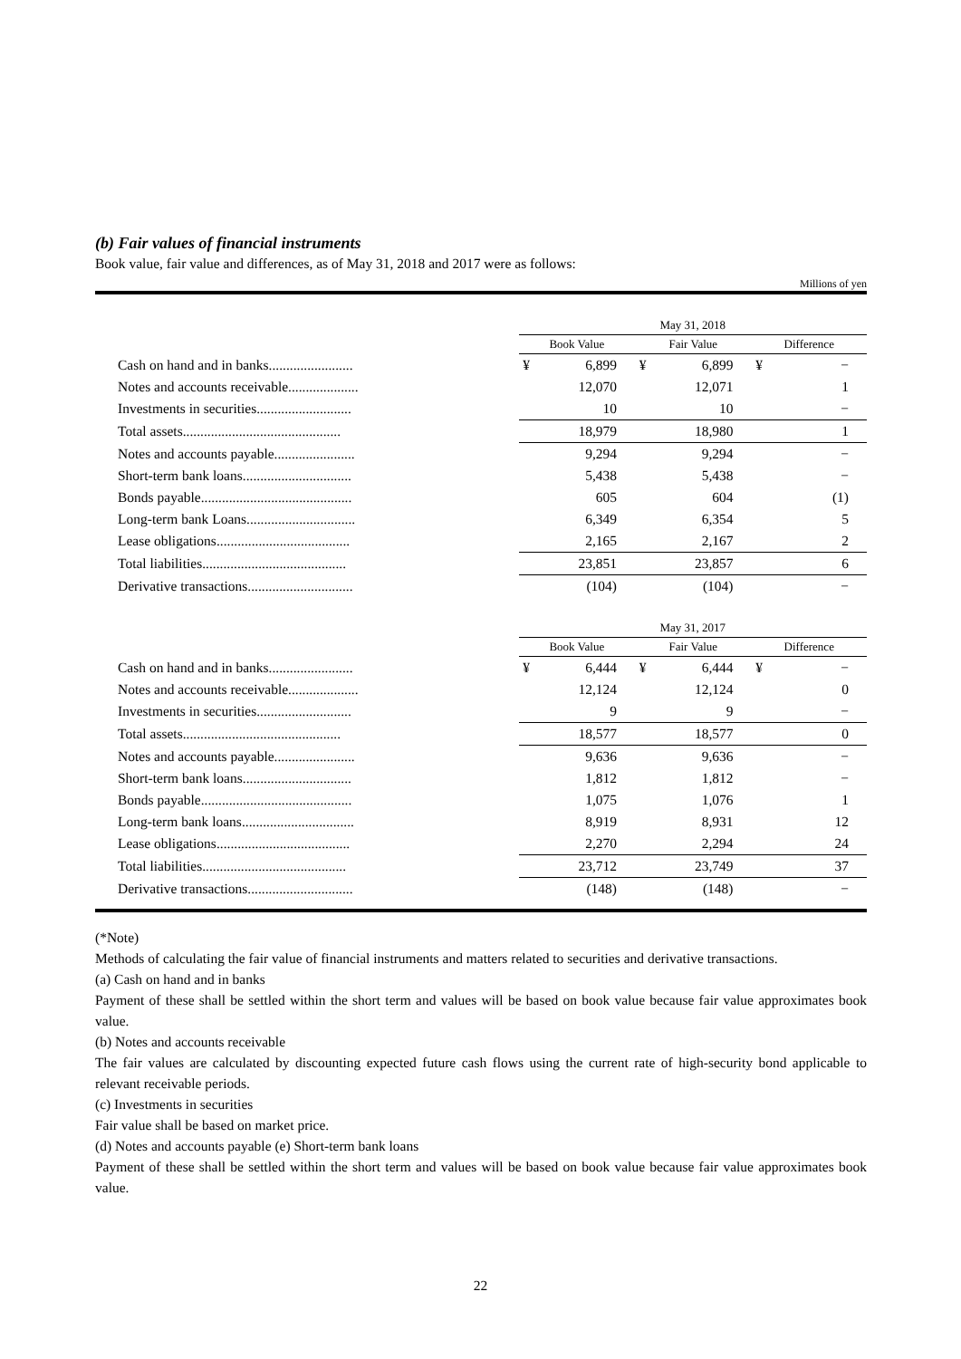(b) Fair values of financial instruments
Book value, fair value and differences, as of May 31, 2018 and 2017 were as follows:
Millions of yen
| | May 31, 2018 | | | | | |
| | Book Value | | Fair Value | | Difference | |
| Cash on hand and in banks........................ | ¥ | 6,899 | ¥ | 6,899 | ¥ | − |
| Notes and accounts receivable.................... | | 12,070 | | 12,071 | | 1 |
| Investments in securities........................... | | 10 | | 10 | | − |
| Total assets............................................. | | 18,979 | | 18,980 | | 1 |
| Notes and accounts payable....................... | | 9,294 | | 9,294 | | − |
| Short-term bank loans............................... | | 5,438 | | 5,438 | | − |
| Bonds payable........................................... | | 605 | | 604 | | (1) |
| Long-term bank Loans............................... | | 6,349 | | 6,354 | | 5 |
| Lease obligations...................................... | | 2,165 | | 2,167 | | 2 |
| Total liabilities......................................... | | 23,851 | | 23,857 | | 6 |
| Derivative transactions.............................. | | (104) | | (104) | | − |
| | May 31, 2017 | | | | | |
| | Book Value | | Fair Value | | Difference | |
| Cash on hand and in banks........................ | ¥ | 6,444 | ¥ | 6,444 | ¥ | − |
| Notes and accounts receivable.................... | | 12,124 | | 12,124 | | 0 |
| Investments in securities........................... | | 9 | | 9 | | − |
| Total assets............................................. | | 18,577 | | 18,577 | | 0 |
| Notes and accounts payable....................... | | 9,636 | | 9,636 | | − |
| Short-term bank loans............................... | | 1,812 | | 1,812 | | − |
| Bonds payable........................................... | | 1,075 | | 1,076 | | 1 |
| Long-term bank loans................................ | | 8,919 | | 8,931 | | 12 |
| Lease obligations...................................... | | 2,270 | | 2,294 | | 24 |
| Total liabilities......................................... | | 23,712 | | 23,749 | | 37 |
| Derivative transactions.............................. | | (148) | | (148) | | − |
(*Note)
Methods of calculating the fair value of financial instruments and matters related to securities and derivative transactions.
(a) Cash on hand and in banks
Payment of these shall be settled within the short term and values will be based on book value because fair value approximates book value.
(b) Notes and accounts receivable
The fair values are calculated by discounting expected future cash flows using the current rate of high-security bond applicable to relevant receivable periods.
(c) Investments in securities
Fair value shall be based on market price.
(d) Notes and accounts payable (e) Short-term bank loans
Payment of these shall be settled within the short term and values will be based on book value because fair value approximates book value.
22